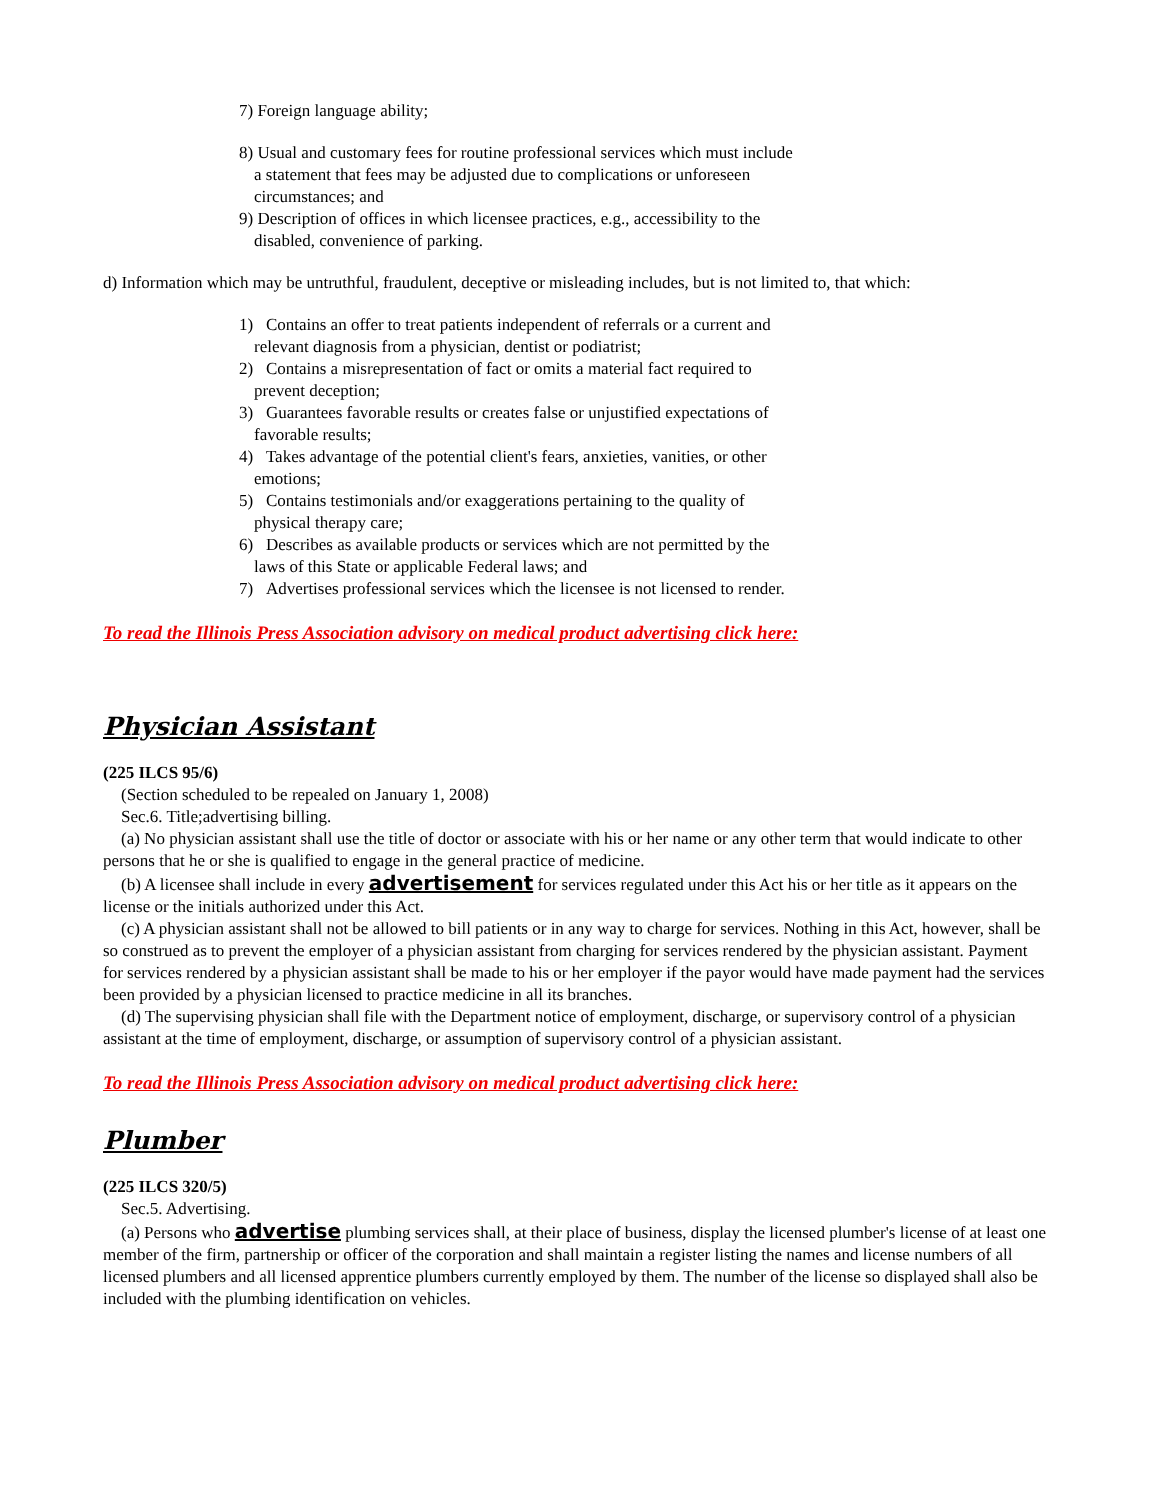7) Foreign language ability;
8) Usual and customary fees for routine professional services which must include a statement that fees may be adjusted due to complications or unforeseen circumstances; and
9) Description of offices in which licensee practices, e.g., accessibility to the disabled, convenience of parking.
d) Information which may be untruthful, fraudulent, deceptive or misleading includes, but is not limited to, that which:
1) Contains an offer to treat patients independent of referrals or a current and relevant diagnosis from a physician, dentist or podiatrist;
2) Contains a misrepresentation of fact or omits a material fact required to prevent deception;
3) Guarantees favorable results or creates false or unjustified expectations of favorable results;
4) Takes advantage of the potential client's fears, anxieties, vanities, or other emotions;
5) Contains testimonials and/or exaggerations pertaining to the quality of physical therapy care;
6) Describes as available products or services which are not permitted by the laws of this State or applicable Federal laws; and
7) Advertises professional services which the licensee is not licensed to render.
To read the Illinois Press Association advisory on medical product advertising click here:
Physician Assistant
(225 ILCS 95/6)
(Section scheduled to be repealed on January 1, 2008)
Sec.6. Title;advertising billing.
(a) No physician assistant shall use the title of doctor or associate with his or her name or any other term that would indicate to other persons that he or she is qualified to engage in the general practice of medicine.
(b) A licensee shall include in every advertisement for services regulated under this Act his or her title as it appears on the license or the initials authorized under this Act.
(c) A physician assistant shall not be allowed to bill patients or in any way to charge for services. Nothing in this Act, however, shall be so construed as to prevent the employer of a physician assistant from charging for services rendered by the physician assistant. Payment for services rendered by a physician assistant shall be made to his or her employer if the payor would have made payment had the services been provided by a physician licensed to practice medicine in all its branches.
(d) The supervising physician shall file with the Department notice of employment, discharge, or supervisory control of a physician assistant at the time of employment, discharge, or assumption of supervisory control of a physician assistant.
To read the Illinois Press Association advisory on medical product advertising click here:
Plumber
(225 ILCS 320/5)
Sec.5. Advertising.
(a) Persons who advertise plumbing services shall, at their place of business, display the licensed plumber's license of at least one member of the firm, partnership or officer of the corporation and shall maintain a register listing the names and license numbers of all licensed plumbers and all licensed apprentice plumbers currently employed by them. The number of the license so displayed shall also be included with the plumbing identification on vehicles.